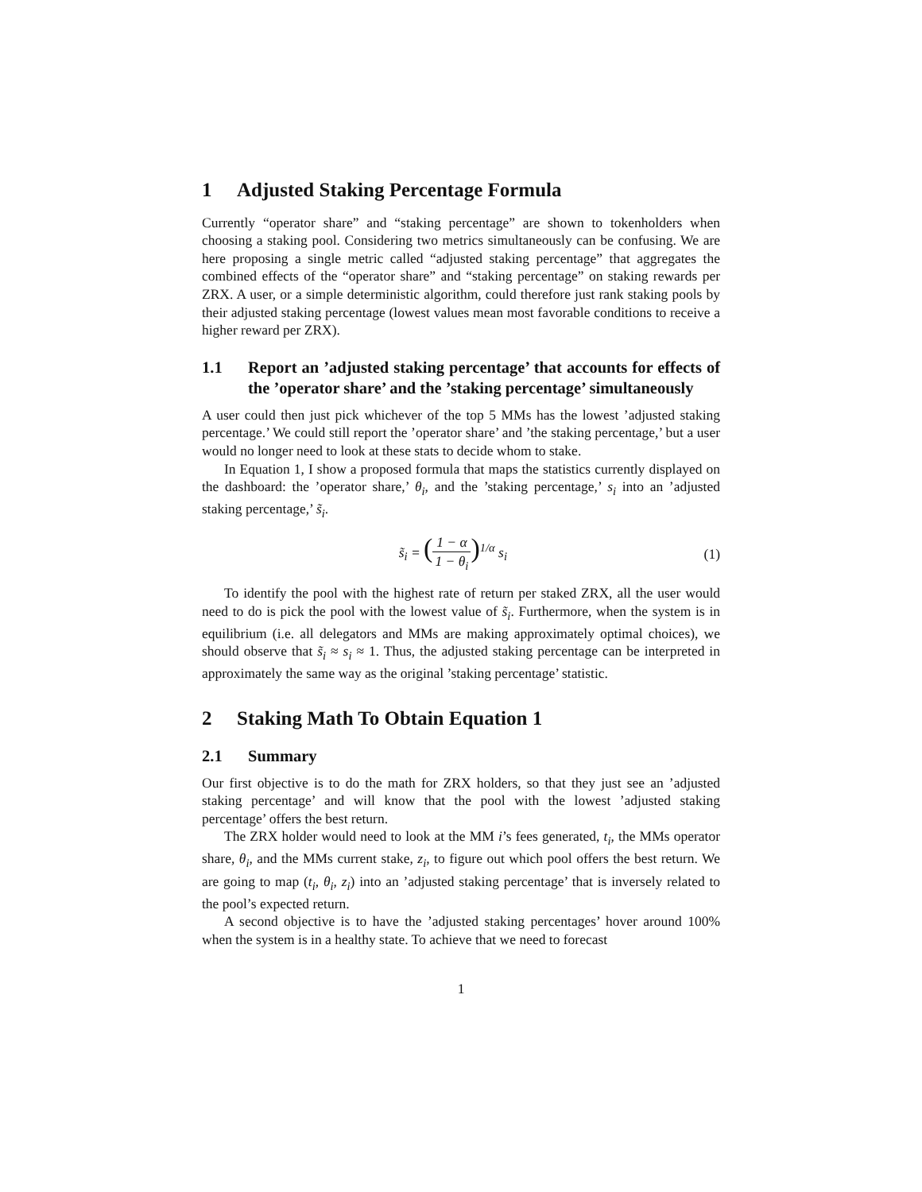1 Adjusted Staking Percentage Formula
Currently “operator share” and “staking percentage” are shown to tokenholders when choosing a staking pool. Considering two metrics simultaneously can be confusing. We are here proposing a single metric called “adjusted staking percentage” that aggregates the combined effects of the “operator share” and “staking percentage” on staking rewards per ZRX. A user, or a simple deterministic algorithm, could therefore just rank staking pools by their adjusted staking percentage (lowest values mean most favorable conditions to receive a higher reward per ZRX).
1.1 Report an ’adjusted staking percentage’ that accounts for effects of the ’operator share’ and the ’staking percentage’ simultaneously
A user could then just pick whichever of the top 5 MMs has the lowest ’adjusted staking percentage.’ We could still report the ’operator share’ and ’the staking percentage,’ but a user would no longer need to look at these stats to decide whom to stake.
In Equation 1, I show a proposed formula that maps the statistics currently displayed on the dashboard: the ’operator share,’ θ<sub>i</sub>, and the ’staking percentage,’ s<sub>i</sub> into an ’adjusted staking percentage,’ s̃<sub>i</sub>.
s̃<sub>i</sub> = (1 − α 1 − θ<sub>i</sub>)<sup>1/α</sup> s<sub>i</sub> (1)
To identify the pool with the highest rate of return per staked ZRX, all the user would need to do is pick the pool with the lowest value of s̃<sub>i</sub>. Furthermore, when the system is in equilibrium (i.e. all delegators and MMs are making approximately optimal choices), we should observe that s̃<sub>i</sub> ≈ s<sub>i</sub> ≈ 1. Thus, the adjusted staking percentage can be interpreted in approximately the same way as the original ’staking percentage’ statistic.
2 Staking Math To Obtain Equation 1
2.1 Summary
Our first objective is to do the math for ZRX holders, so that they just see an ’adjusted staking percentage’ and will know that the pool with the lowest ’adjusted staking percentage’ offers the best return.
The ZRX holder would need to look at the MM i’s fees generated, t<sub>i</sub>, the MMs operator share, θ<sub>i</sub>, and the MMs current stake, z<sub>i</sub>, to figure out which pool offers the best return. We are going to map (t<sub>i</sub>, θ<sub>i</sub>, z<sub>i</sub>) into an ’adjusted staking percentage’ that is inversely related to the pool’s expected return.
A second objective is to have the ’adjusted staking percentages’ hover around 100% when the system is in a healthy state. To achieve that we need to forecast
1